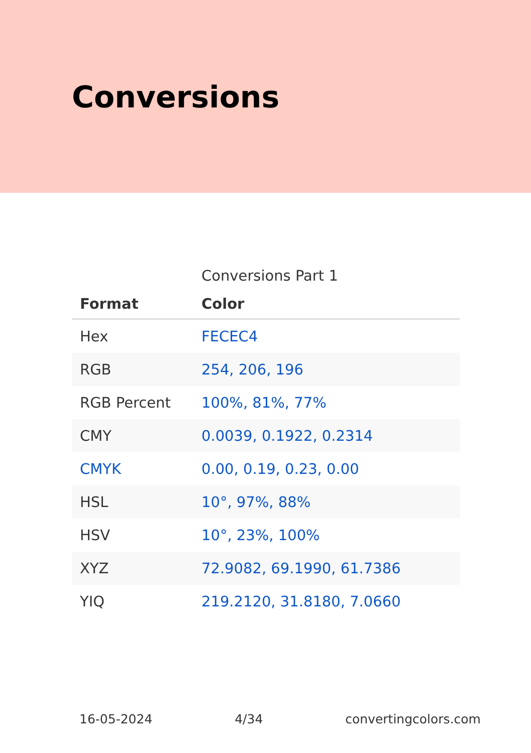Conversions
Conversions Part 1
| Format | Color |
| --- | --- |
| Hex | FECEC4 |
| RGB | 254, 206, 196 |
| RGB Percent | 100%, 81%, 77% |
| CMY | 0.0039, 0.1922, 0.2314 |
| CMYK | 0.00, 0.19, 0.23, 0.00 |
| HSL | 10°, 97%, 88% |
| HSV | 10°, 23%, 100% |
| XYZ | 72.9082, 69.1990, 61.7386 |
| YIQ | 219.2120, 31.8180, 7.0660 |
16-05-2024 4/34 convertingcolors.com